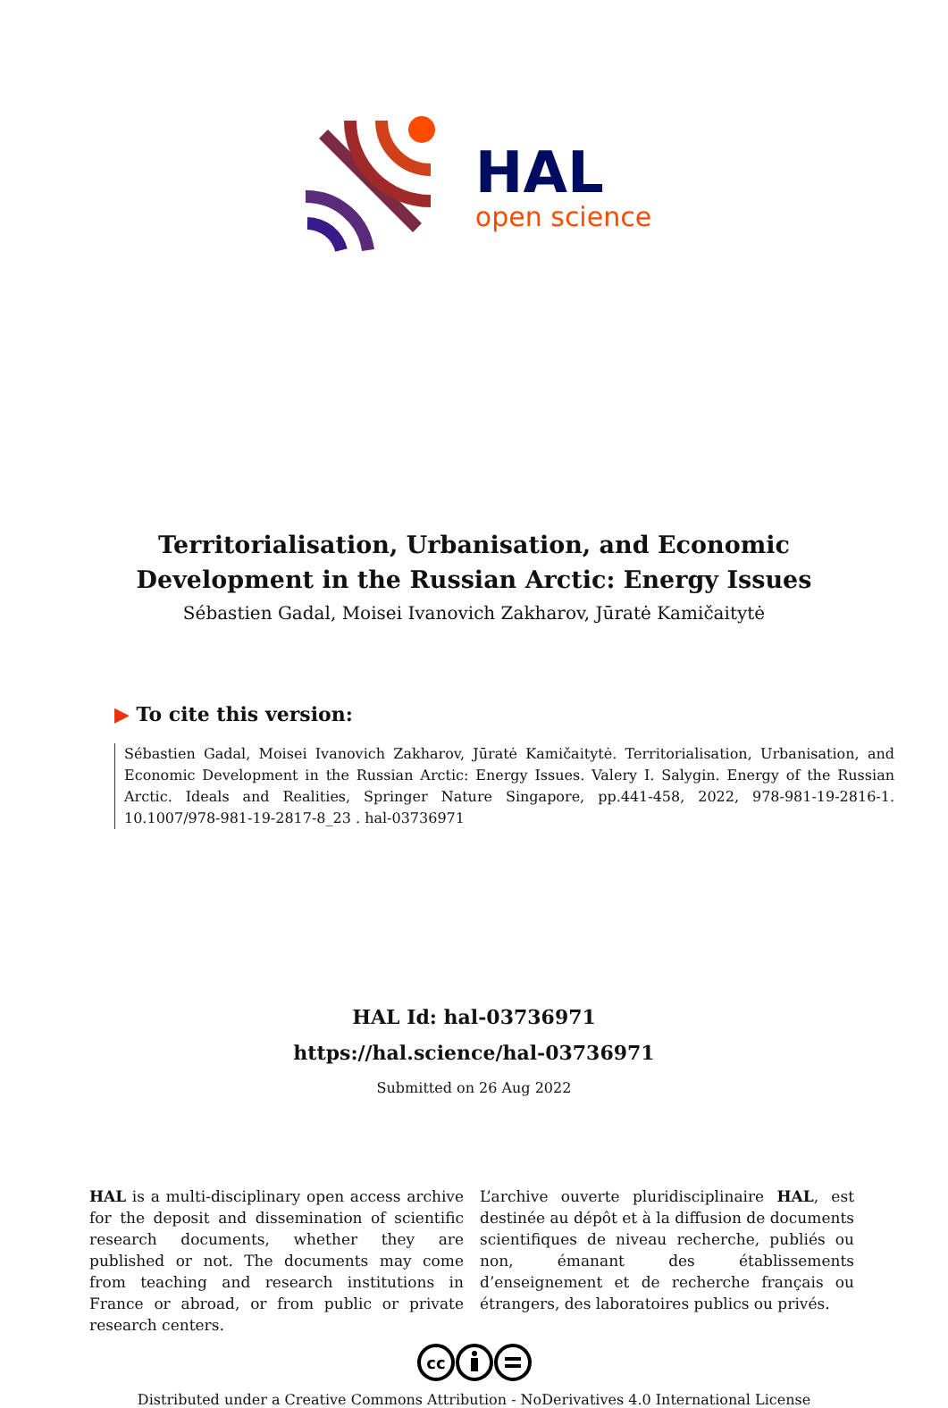HAL
open science
Territorialisation, Urbanisation, and Economic
Development in the Russian Arctic: Energy Issues
Sébastien Gadal, Moisei Ivanovich Zakharov, Jūratė Kamičaitytė
▶ To cite this version:
Sébastien Gadal, Moisei Ivanovich Zakharov, Jūratė Kamičaitytė. Territorialisation, Urbanisation, and Economic Development in the Russian Arctic: Energy Issues. Valery I. Salygin. Energy of the Russian Arctic. Ideals and Realities, Springer Nature Singapore, pp.441-458, 2022, 978-981-19-2816-1. 10.1007/978-981-19-2817-8_23 . hal-03736971
HAL Id: hal-03736971
https://hal.science/hal-03736971
Submitted on 26 Aug 2022
HAL is a multi-disciplinary open access archive for the deposit and dissemination of scientific research documents, whether they are published or not. The documents may come from teaching and research institutions in France or abroad, or from public or private research centers.
L’archive ouverte pluridisciplinaire HAL, est destinée au dépôt et à la diffusion de documents scientifiques de niveau recherche, publiés ou non, émanant des établissements d’enseignement et de recherche français ou étrangers, des laboratoires publics ou privés.
cc
Distributed under a Creative Commons Attribution - NoDerivatives 4.0 International License